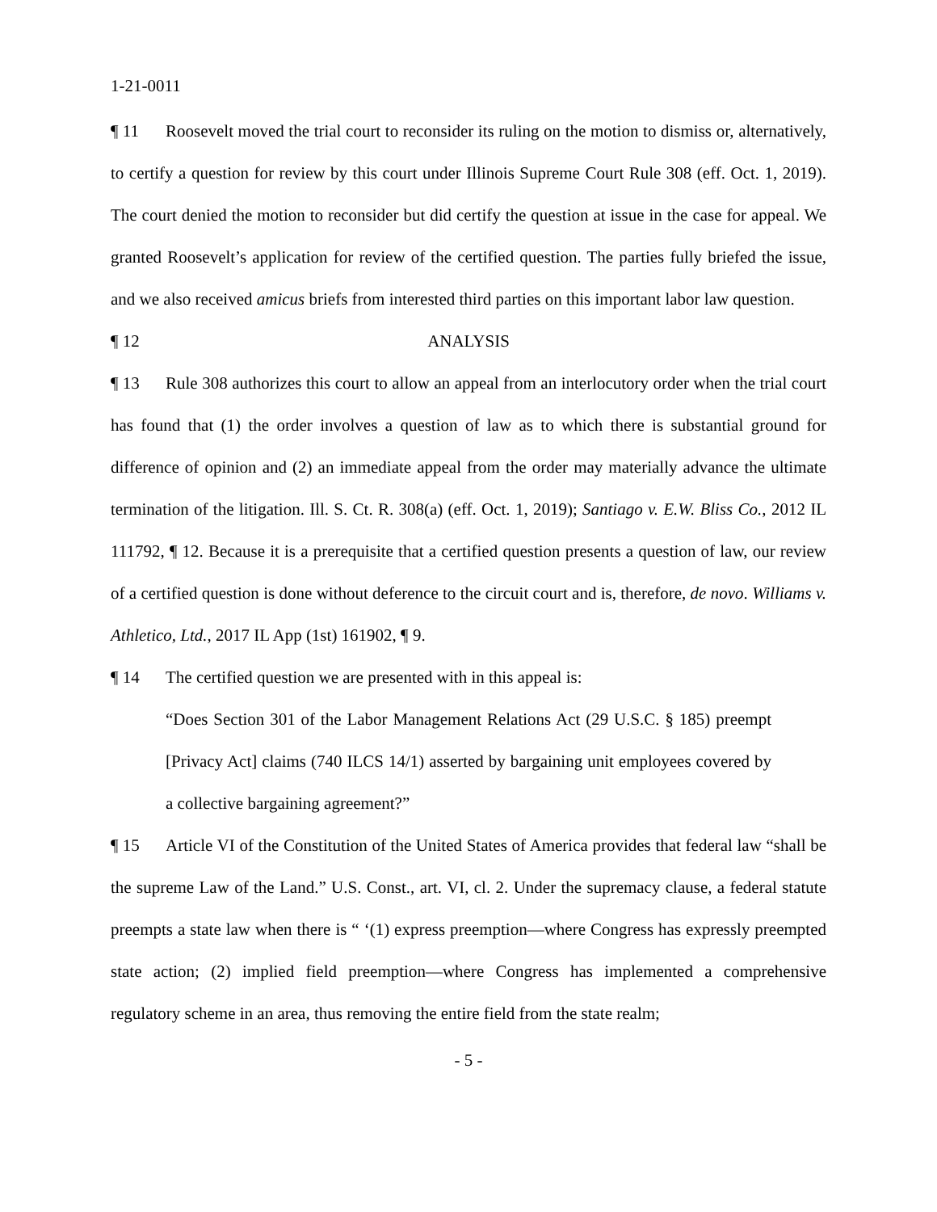1-21-0011
¶ 11 Roosevelt moved the trial court to reconsider its ruling on the motion to dismiss or, alternatively, to certify a question for review by this court under Illinois Supreme Court Rule 308 (eff. Oct. 1, 2019). The court denied the motion to reconsider but did certify the question at issue in the case for appeal. We granted Roosevelt’s application for review of the certified question. The parties fully briefed the issue, and we also received amicus briefs from interested third parties on this important labor law question.
¶ 12 ANALYSIS
¶ 13 Rule 308 authorizes this court to allow an appeal from an interlocutory order when the trial court has found that (1) the order involves a question of law as to which there is substantial ground for difference of opinion and (2) an immediate appeal from the order may materially advance the ultimate termination of the litigation. Ill. S. Ct. R. 308(a) (eff. Oct. 1, 2019); Santiago v. E.W. Bliss Co., 2012 IL 111792, ¶ 12. Because it is a prerequisite that a certified question presents a question of law, our review of a certified question is done without deference to the circuit court and is, therefore, de novo. Williams v. Athletico, Ltd., 2017 IL App (1st) 161902, ¶ 9.
¶ 14 The certified question we are presented with in this appeal is:
“Does Section 301 of the Labor Management Relations Act (29 U.S.C. § 185) preempt [Privacy Act] claims (740 ILCS 14/1) asserted by bargaining unit employees covered by a collective bargaining agreement?”
¶ 15 Article VI of the Constitution of the United States of America provides that federal law “shall be the supreme Law of the Land.” U.S. Const., art. VI, cl. 2. Under the supremacy clause, a federal statute preempts a state law when there is “ ‘(1) express preemption—where Congress has expressly preempted state action; (2) implied field preemption—where Congress has implemented a comprehensive regulatory scheme in an area, thus removing the entire field from the state realm;
- 5 -